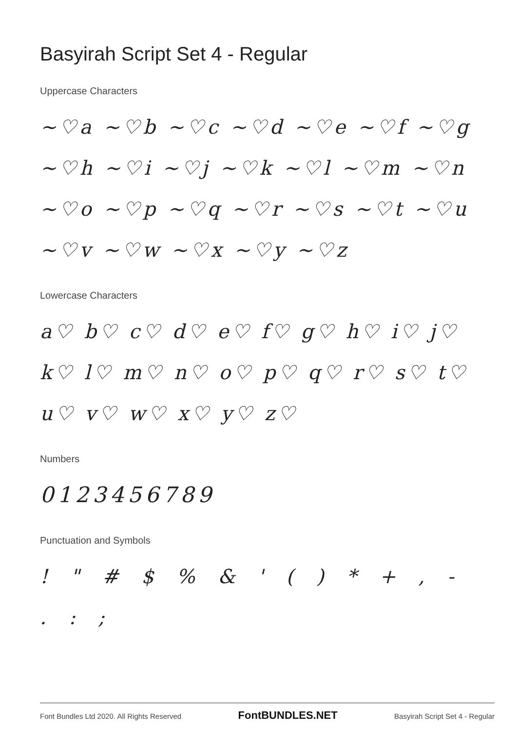Basyirah Script Set 4 - Regular
Uppercase Characters
~♡a ~♡b ~♡c ~♡d ~♡e ~♡f ~♡g
~♡h ~♡i ~♡j ~♡k ~♡l ~♡m ~♡n
~♡o ~♡p ~♡q ~♡r ~♡s ~♡t ~♡u
~♡v ~♡w ~♡x ~♡y ~♡z
Lowercase Characters
a♡ b♡ c♡ d♡ e♡ f♡ g♡ h♡ i♡ j♡
k♡ l♡ m♡ n♡ o♡ p♡ q♡ r♡ s♡ t♡
u♡ v♡ w♡ x♡ y♡ z♡
Numbers
0123456789
Punctuation and Symbols
! " # $ % & ' ( ) * + , - . : ;
Font Bundles Ltd 2020. All Rights Reserved FontBUNDLES.NET Basyirah Script Set 4 - Regular